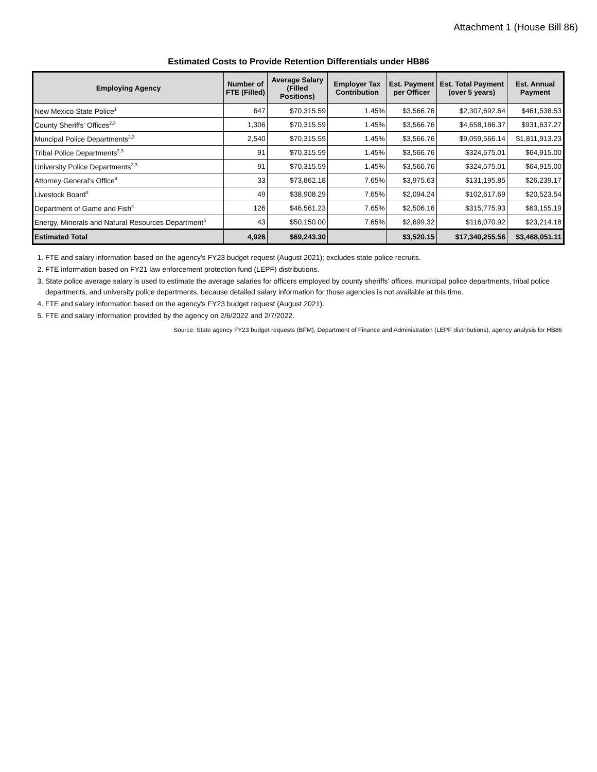Attachment 1 (House Bill 86)
Estimated Costs to Provide Retention Differentials under HB86
| Employing Agency | Number of FTE (Filled) | Average Salary (Filled Positions) | Employer Tax Contribution | Est. Payment per Officer | Est. Total Payment (over 5 years) | Est. Annual Payment |
| --- | --- | --- | --- | --- | --- | --- |
| New Mexico State Police<sup>1</sup> | 647 | $70,315.59 | 1.45% | $3,566.76 | $2,307,692.64 | $461,538.53 |
| County Sheriffs' Offices<sup>2,3</sup> | 1,306 | $70,315.59 | 1.45% | $3,566.76 | $4,658,186.37 | $931,637.27 |
| Muncipal Police Departments<sup>2,3</sup> | 2,540 | $70,315.59 | 1.45% | $3,566.76 | $9,059,566.14 | $1,811,913.23 |
| Tribal Police Departments<sup>2,3</sup> | 91 | $70,315.59 | 1.45% | $3,566.76 | $324,575.01 | $64,915.00 |
| University Police Departments<sup>2,3</sup> | 91 | $70,315.59 | 1.45% | $3,566.76 | $324,575.01 | $64,915.00 |
| Attorney General's Office<sup>4</sup> | 33 | $73,862.18 | 7.65% | $3,975.63 | $131,195.85 | $26,239.17 |
| Livestock Board<sup>4</sup> | 49 | $38,908.29 | 7.65% | $2,094.24 | $102,617.69 | $20,523.54 |
| Department of Game and Fish<sup>4</sup> | 126 | $46,561.23 | 7.65% | $2,506.16 | $315,775.93 | $63,155.19 |
| Energy, Minerals and Natural Resources Department<sup>5</sup> | 43 | $50,150.00 | 7.65% | $2,699.32 | $116,070.92 | $23,214.18 |
| Estimated Total | 4,926 | $69,243.30 | | $3,520.15 | $17,340,255.56 | $3,468,051.11 |
1. FTE and salary information based on the agency's FY23 budget request (August 2021); excludes state police recruits.
2. FTE information based on FY21 law enforcement protection fund (LEPF) distributions.
3. State police average salary is used to estimate the average salaries for officers employed by county sheriffs' offices, municipal police departments, tribal police departments, and university police departments, because detailed salary information for those agencies is not available at this time.
4. FTE and salary information based on the agency's FY23 budget request (August 2021).
5. FTE and salary information provided by the agency on 2/6/2022 and 2/7/2022.
Source: State agency FY23 budget requests (BFM), Department of Finance and Administration (LEPF distributions), agency analysis for HB86